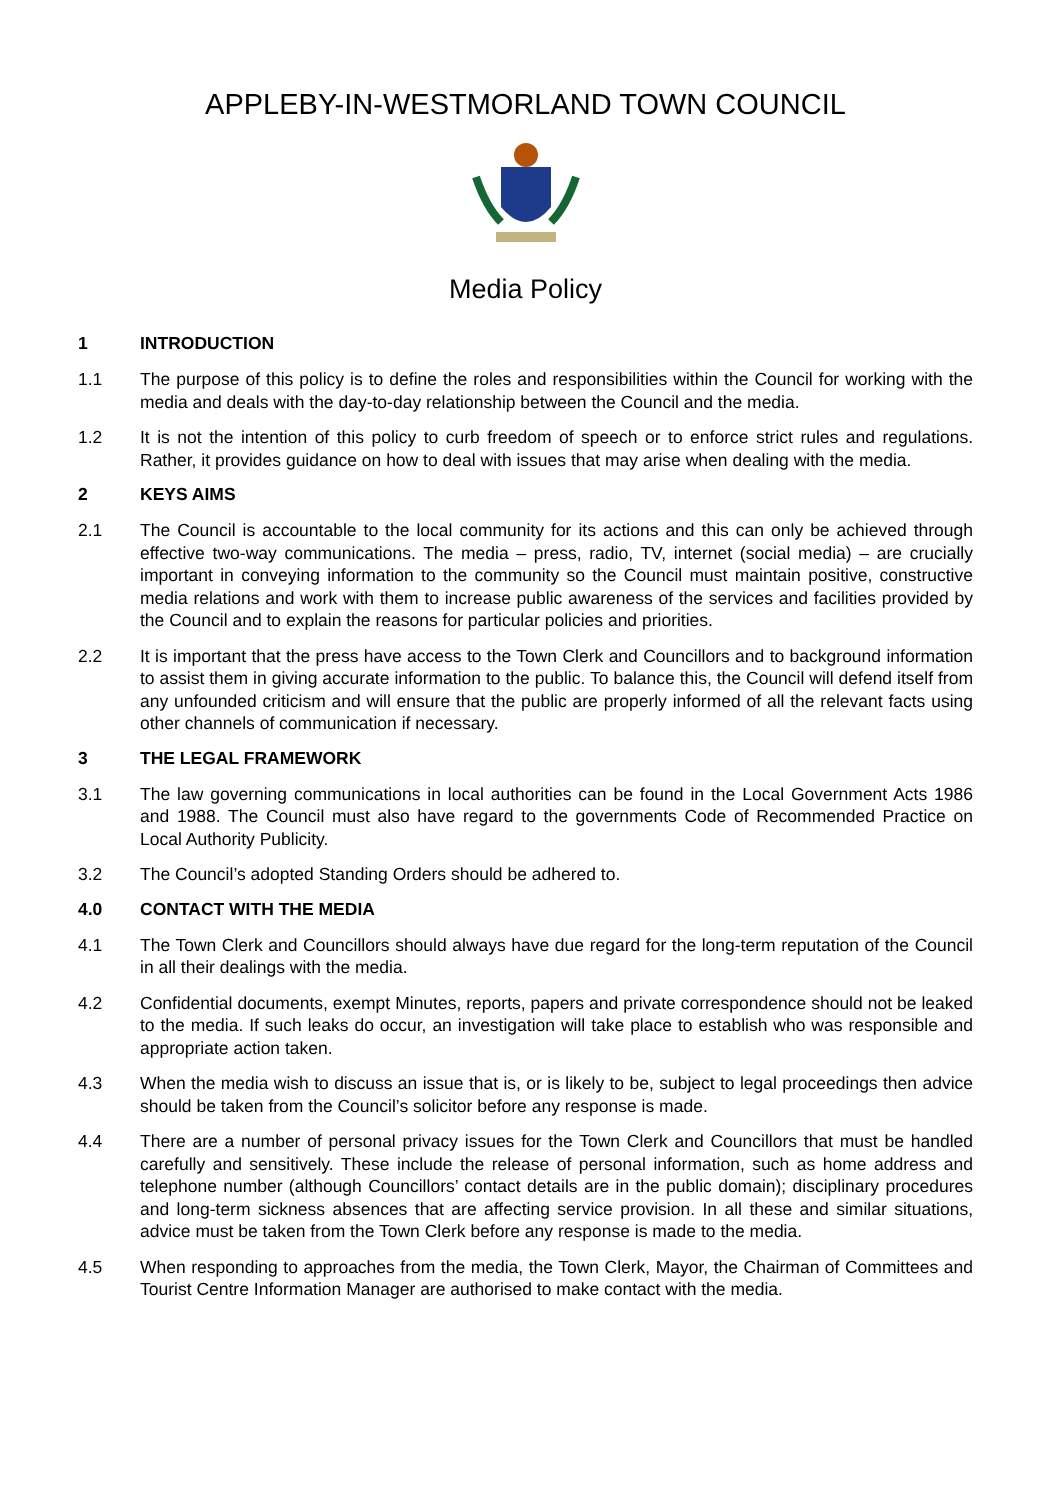APPLEBY-IN-WESTMORLAND TOWN COUNCIL
Media Policy
1 INTRODUCTION
1.1 The purpose of this policy is to define the roles and responsibilities within the Council for working with the media and deals with the day-to-day relationship between the Council and the media.
1.2 It is not the intention of this policy to curb freedom of speech or to enforce strict rules and regulations. Rather, it provides guidance on how to deal with issues that may arise when dealing with the media.
2 KEYS AIMS
2.1 The Council is accountable to the local community for its actions and this can only be achieved through effective two-way communications. The media – press, radio, TV, internet (social media) – are crucially important in conveying information to the community so the Council must maintain positive, constructive media relations and work with them to increase public awareness of the services and facilities provided by the Council and to explain the reasons for particular policies and priorities.
2.2 It is important that the press have access to the Town Clerk and Councillors and to background information to assist them in giving accurate information to the public. To balance this, the Council will defend itself from any unfounded criticism and will ensure that the public are properly informed of all the relevant facts using other channels of communication if necessary.
3 THE LEGAL FRAMEWORK
3.1 The law governing communications in local authorities can be found in the Local Government Acts 1986 and 1988. The Council must also have regard to the governments Code of Recommended Practice on Local Authority Publicity.
3.2 The Council’s adopted Standing Orders should be adhered to.
4.0 CONTACT WITH THE MEDIA
4.1 The Town Clerk and Councillors should always have due regard for the long-term reputation of the Council in all their dealings with the media.
4.2 Confidential documents, exempt Minutes, reports, papers and private correspondence should not be leaked to the media. If such leaks do occur, an investigation will take place to establish who was responsible and appropriate action taken.
4.3 When the media wish to discuss an issue that is, or is likely to be, subject to legal proceedings then advice should be taken from the Council’s solicitor before any response is made.
4.4 There are a number of personal privacy issues for the Town Clerk and Councillors that must be handled carefully and sensitively. These include the release of personal information, such as home address and telephone number (although Councillors’ contact details are in the public domain); disciplinary procedures and long-term sickness absences that are affecting service provision. In all these and similar situations, advice must be taken from the Town Clerk before any response is made to the media.
4.5 When responding to approaches from the media, the Town Clerk, Mayor, the Chairman of Committees and Tourist Centre Information Manager are authorised to make contact with the media.